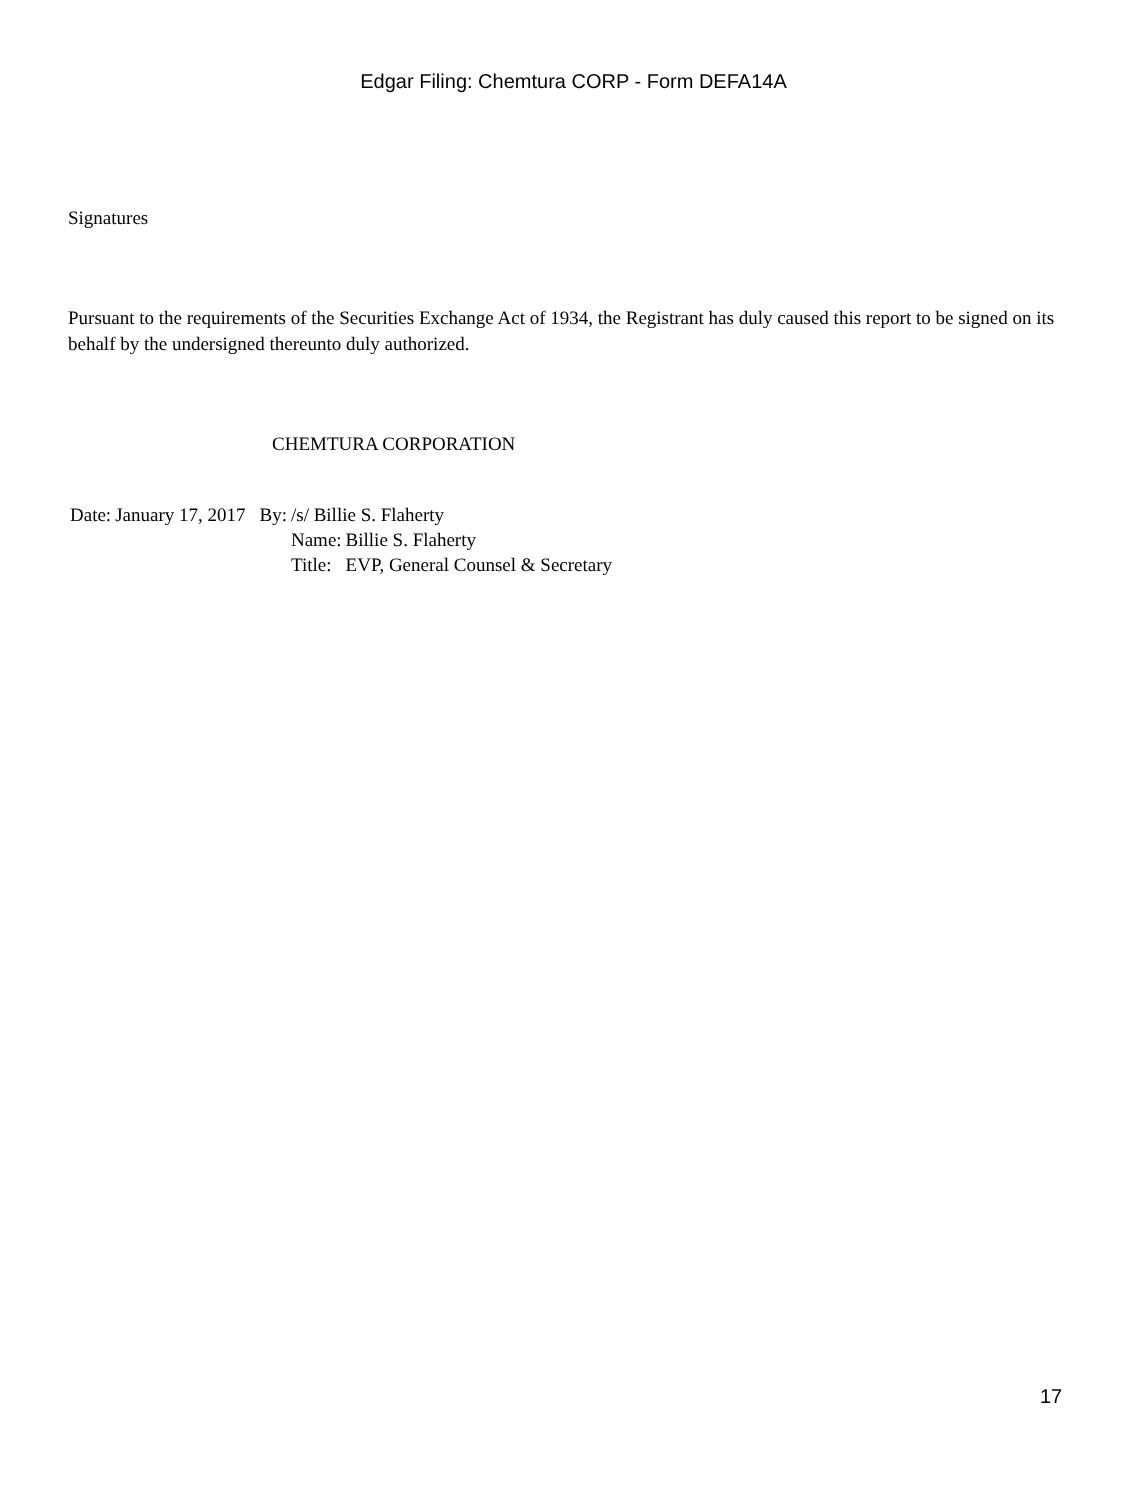Edgar Filing: Chemtura CORP - Form DEFA14A
Signatures
Pursuant to the requirements of the Securities Exchange Act of 1934, the Registrant has duly caused this report to be signed on its behalf by the undersigned thereunto duly authorized.
CHEMTURA CORPORATION
| Date: | January 17, 2017 | By: | /s/ Billie S. Flaherty | |
| | | | Name: | Billie S. Flaherty |
| | | | Title: | EVP, General Counsel & Secretary |
17